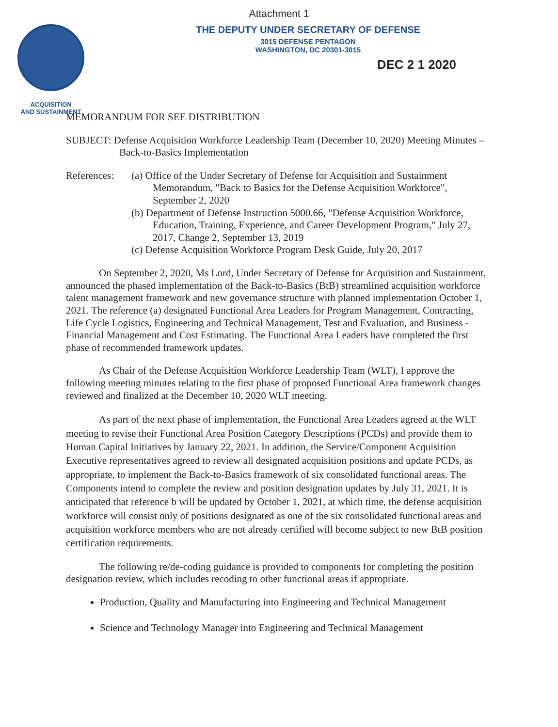Attachment 1
ACQUISITION
AND SUSTAINMENT
THE DEPUTY UNDER SECRETARY OF DEFENSE
3015 DEFENSE PENTAGON
WASHINGTON, DC 20301-3015
DEC 2 1 2020
MEMORANDUM FOR SEE DISTRIBUTION
SUBJECT: Defense Acquisition Workforce Leadership Team (December 10, 2020) Meeting Minutes – Back-to-Basics Implementation
References:
(a) Office of the Under Secretary of Defense for Acquisition and Sustainment Memorandum, "Back to Basics for the Defense Acquisition Workforce", September 2, 2020
(b) Department of Defense Instruction 5000.66, "Defense Acquisition Workforce, Education, Training, Experience, and Career Development Program," July 27, 2017, Change 2, September 13, 2019
(c) Defense Acquisition Workforce Program Desk Guide, July 20, 2017
On September 2, 2020, Ms Lord, Under Secretary of Defense for Acquisition and Sustainment, announced the phased implementation of the Back-to-Basics (BtB) streamlined acquisition workforce talent management framework and new governance structure with planned implementation October 1, 2021. The reference (a) designated Functional Area Leaders for Program Management, Contracting, Life Cycle Logistics, Engineering and Technical Management, Test and Evaluation, and Business - Financial Management and Cost Estimating. The Functional Area Leaders have completed the first phase of recommended framework updates.
As Chair of the Defense Acquisition Workforce Leadership Team (WLT), I approve the following meeting minutes relating to the first phase of proposed Functional Area framework changes reviewed and finalized at the December 10, 2020 WLT meeting.
As part of the next phase of implementation, the Functional Area Leaders agreed at the WLT meeting to revise their Functional Area Position Category Descriptions (PCDs) and provide them to Human Capital Initiatives by January 22, 2021. In addition, the Service/Component Acquisition Executive representatives agreed to review all designated acquisition positions and update PCDs, as appropriate, to implement the Back-to-Basics framework of six consolidated functional areas. The Components intend to complete the review and position designation updates by July 31, 2021. It is anticipated that reference b will be updated by October 1, 2021, at which time, the defense acquisition workforce will consist only of positions designated as one of the six consolidated functional areas and acquisition workforce members who are not already certified will become subject to new BtB position certification requirements.
The following re/de-coding guidance is provided to components for completing the position designation review, which includes recoding to other functional areas if appropriate.
Production, Quality and Manufacturing into Engineering and Technical Management
Science and Technology Manager into Engineering and Technical Management